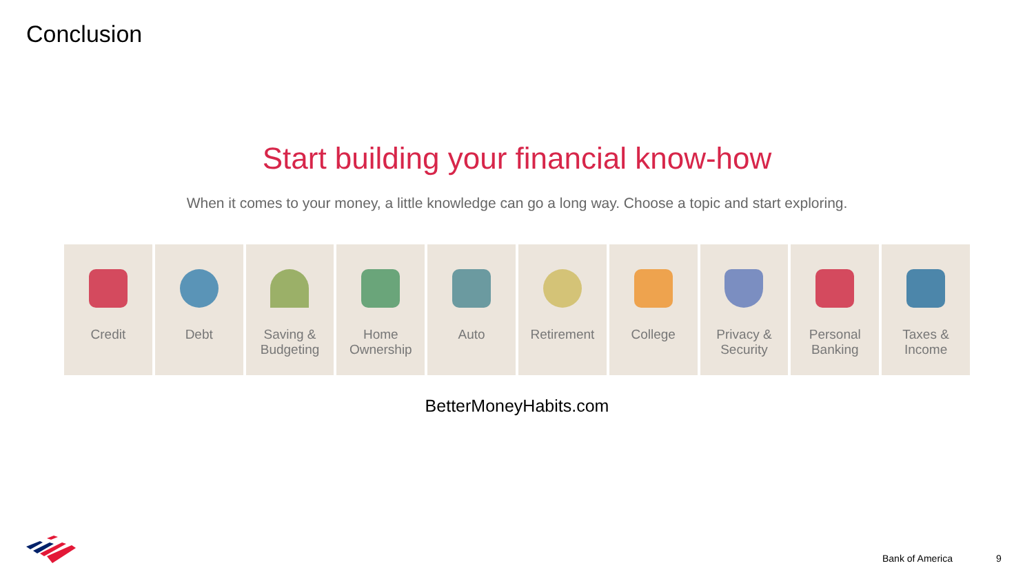Conclusion
Start building your financial know-how
When it comes to your money, a little knowledge can go a long way. Choose a topic and start exploring.
Credit Debt Saving &
Budgeting
Home
Ownership
Auto Retirement College Privacy &
Security
Personal
Banking
Taxes &
Income
BetterMoneyHabits.com
Bank of America 9